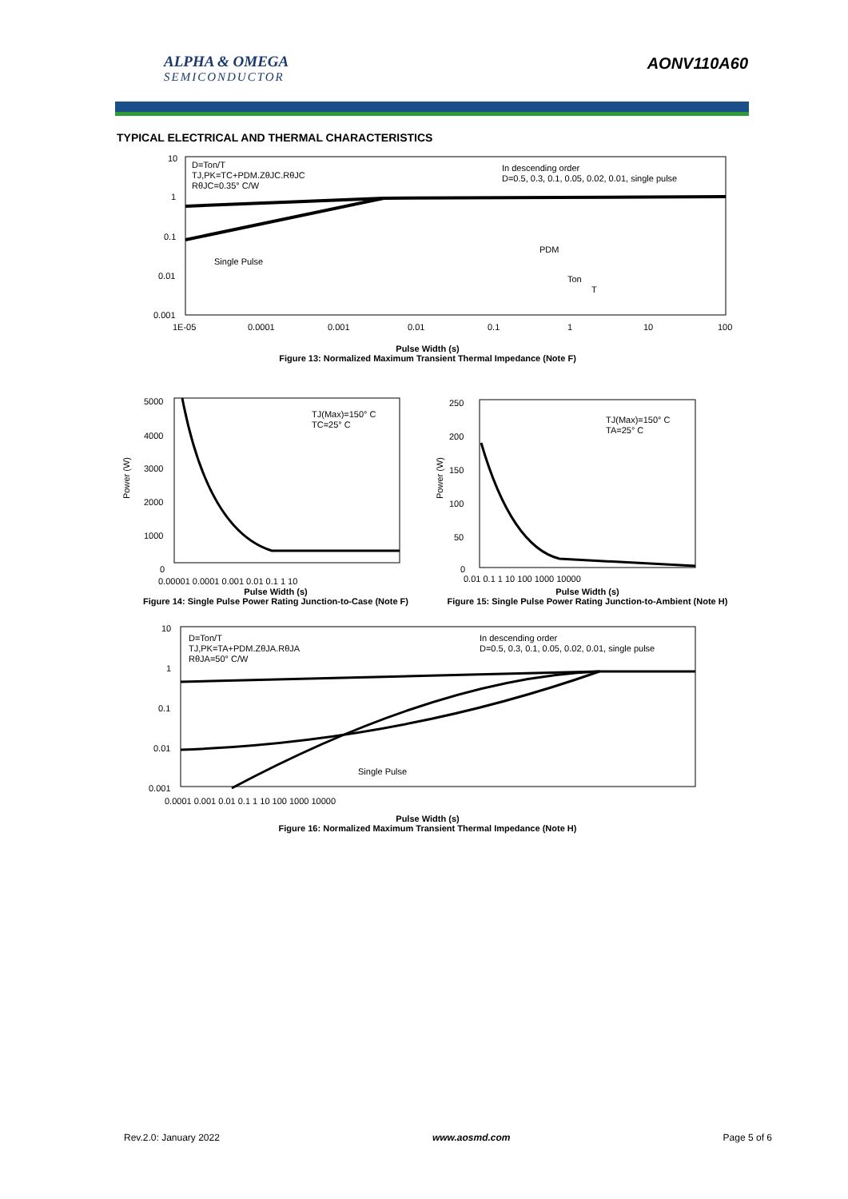ALPHA & OMEGA
SEMICONDUCTOR
AONV110A60
TYPICAL ELECTRICAL AND THERMAL CHARACTERISTICS
10
1
0.1
0.01
0.001
1E-05
0.0001
0.001
0.01
0.1
1
10
100
D=Ton/T
TJ,PK=TC+PDM.ZθJC.RθJC
RθJC=0.35° C/W
In descending order
D=0.5, 0.3, 0.1, 0.05, 0.02, 0.01, single pulse
Single Pulse
PDM
Ton
T
Pulse Width (s)
Figure 13: Normalized Maximum Transient Thermal Impedance (Note F)
5000
4000
3000
2000
1000
0
0.00001 0.0001 0.001 0.01 0.1 1 10
TJ(Max)=150° C
TC=25° C
Power (W)
Pulse Width (s)
Figure 14: Single Pulse Power Rating Junction-to-Case (Note F)
250
200
150
100
50
0
0.01 0.1 1 10 100 1000 10000
TJ(Max)=150° C
TA=25° C
Power (W)
Pulse Width (s)
Figure 15: Single Pulse Power Rating Junction-to-Ambient (Note H)
10
1
0.1
0.01
0.001
0.0001 0.001 0.01 0.1 1 10 100 1000 10000
D=Ton/T
TJ,PK=TA+PDM.ZθJA.RθJA
RθJA=50° C/W
In descending order
D=0.5, 0.3, 0.1, 0.05, 0.02, 0.01, single pulse
Single Pulse
Pulse Width (s)
Figure 16: Normalized Maximum Transient Thermal Impedance (Note H)
Rev.2.0: January 2022 www.aosmd.com Page 5 of 6